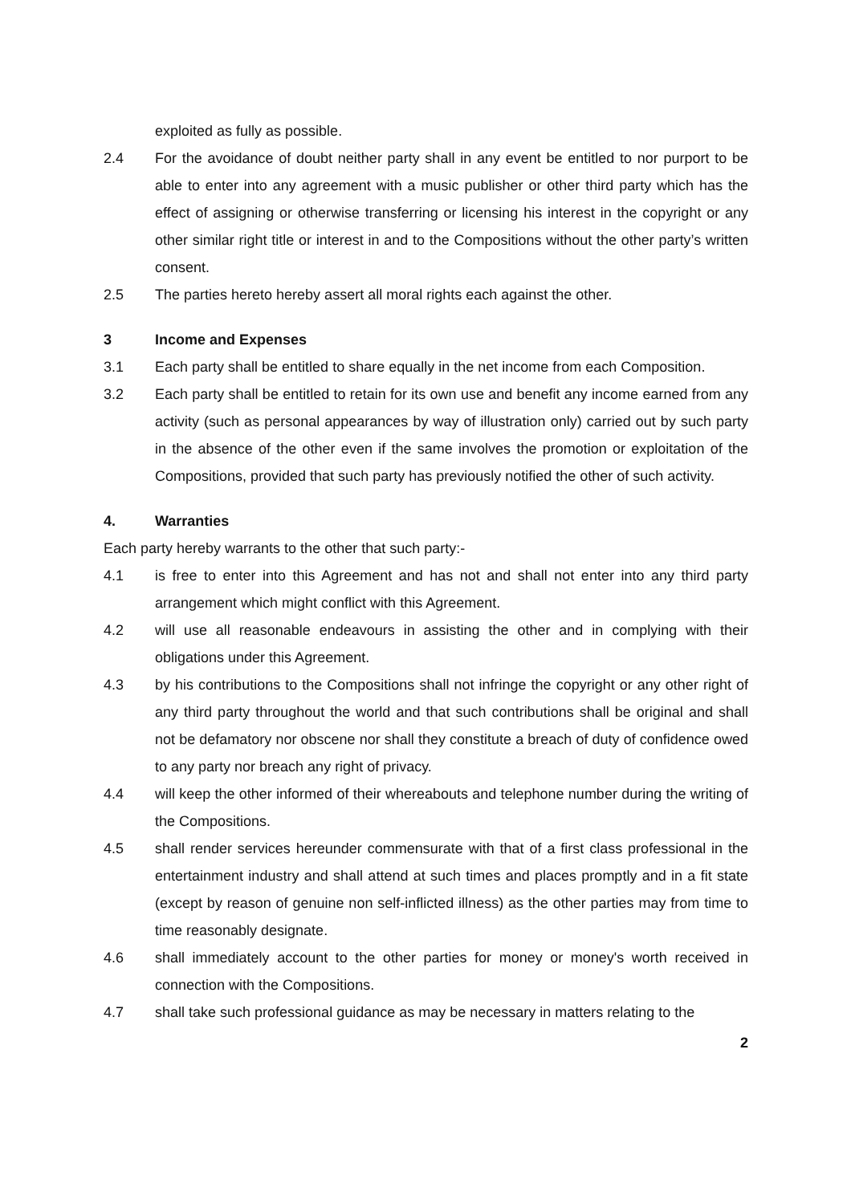exploited as fully as possible.
2.4 For the avoidance of doubt neither party shall in any event be entitled to nor purport to be able to enter into any agreement with a music publisher or other third party which has the effect of assigning or otherwise transferring or licensing his interest in the copyright or any other similar right title or interest in and to the Compositions without the other party’s written consent.
2.5 The parties hereto hereby assert all moral rights each against the other.
3 Income and Expenses
3.1 Each party shall be entitled to share equally in the net income from each Composition.
3.2 Each party shall be entitled to retain for its own use and benefit any income earned from any activity (such as personal appearances by way of illustration only) carried out by such party in the absence of the other even if the same involves the promotion or exploitation of the Compositions, provided that such party has previously notified the other of such activity.
4. Warranties
Each party hereby warrants to the other that such party:-
4.1 is free to enter into this Agreement and has not and shall not enter into any third party arrangement which might conflict with this Agreement.
4.2 will use all reasonable endeavours in assisting the other and in complying with their obligations under this Agreement.
4.3 by his contributions to the Compositions shall not infringe the copyright or any other right of any third party throughout the world and that such contributions shall be original and shall not be defamatory nor obscene nor shall they constitute a breach of duty of confidence owed to any party nor breach any right of privacy.
4.4 will keep the other informed of their whereabouts and telephone number during the writing of the Compositions.
4.5 shall render services hereunder commensurate with that of a first class professional in the entertainment industry and shall attend at such times and places promptly and in a fit state (except by reason of genuine non self-inflicted illness) as the other parties may from time to time reasonably designate.
4.6 shall immediately account to the other parties for money or money's worth received in connection with the Compositions.
4.7 shall take such professional guidance as may be necessary in matters relating to the
2